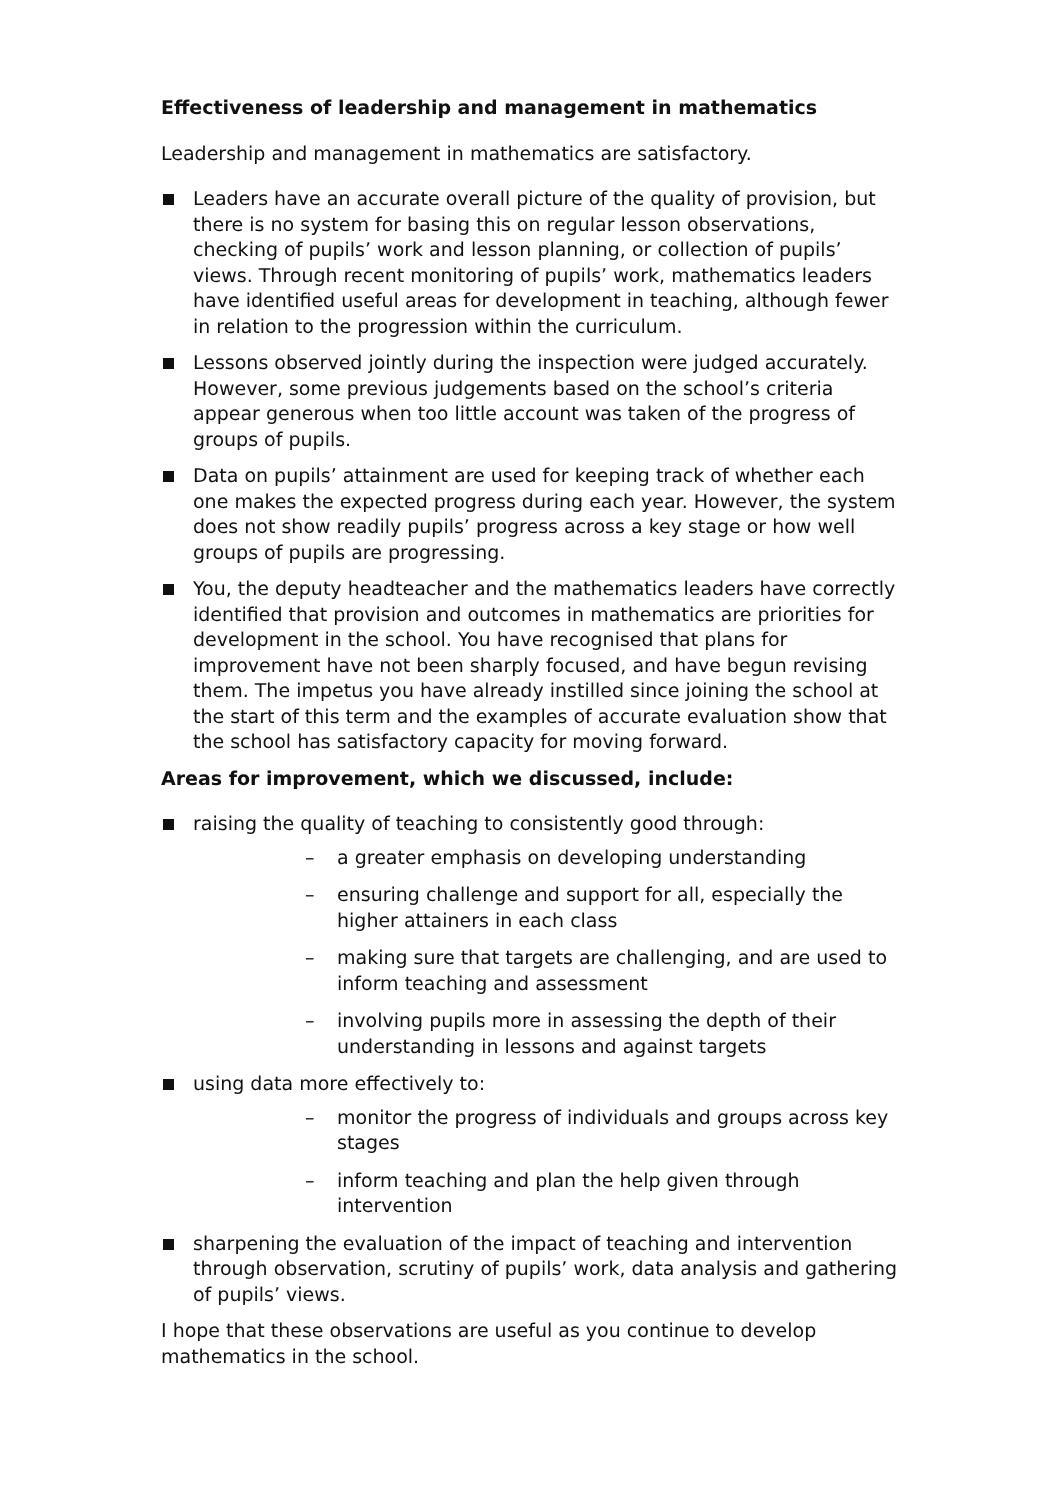Effectiveness of leadership and management in mathematics
Leadership and management in mathematics are satisfactory.
Leaders have an accurate overall picture of the quality of provision, but there is no system for basing this on regular lesson observations, checking of pupils’ work and lesson planning, or collection of pupils’ views. Through recent monitoring of pupils’ work, mathematics leaders have identified useful areas for development in teaching, although fewer in relation to the progression within the curriculum.
Lessons observed jointly during the inspection were judged accurately. However, some previous judgements based on the school’s criteria appear generous when too little account was taken of the progress of groups of pupils.
Data on pupils’ attainment are used for keeping track of whether each one makes the expected progress during each year. However, the system does not show readily pupils’ progress across a key stage or how well groups of pupils are progressing.
You, the deputy headteacher and the mathematics leaders have correctly identified that provision and outcomes in mathematics are priorities for development in the school. You have recognised that plans for improvement have not been sharply focused, and have begun revising them. The impetus you have already instilled since joining the school at the start of this term and the examples of accurate evaluation show that the school has satisfactory capacity for moving forward.
Areas for improvement, which we discussed, include:
raising the quality of teaching to consistently good through:
– a greater emphasis on developing understanding
– ensuring challenge and support for all, especially the higher attainers in each class
– making sure that targets are challenging, and are used to inform teaching and assessment
– involving pupils more in assessing the depth of their understanding in lessons and against targets
using data more effectively to:
– monitor the progress of individuals and groups across key stages
– inform teaching and plan the help given through intervention
sharpening the evaluation of the impact of teaching and intervention through observation, scrutiny of pupils’ work, data analysis and gathering of pupils’ views.
I hope that these observations are useful as you continue to develop mathematics in the school.